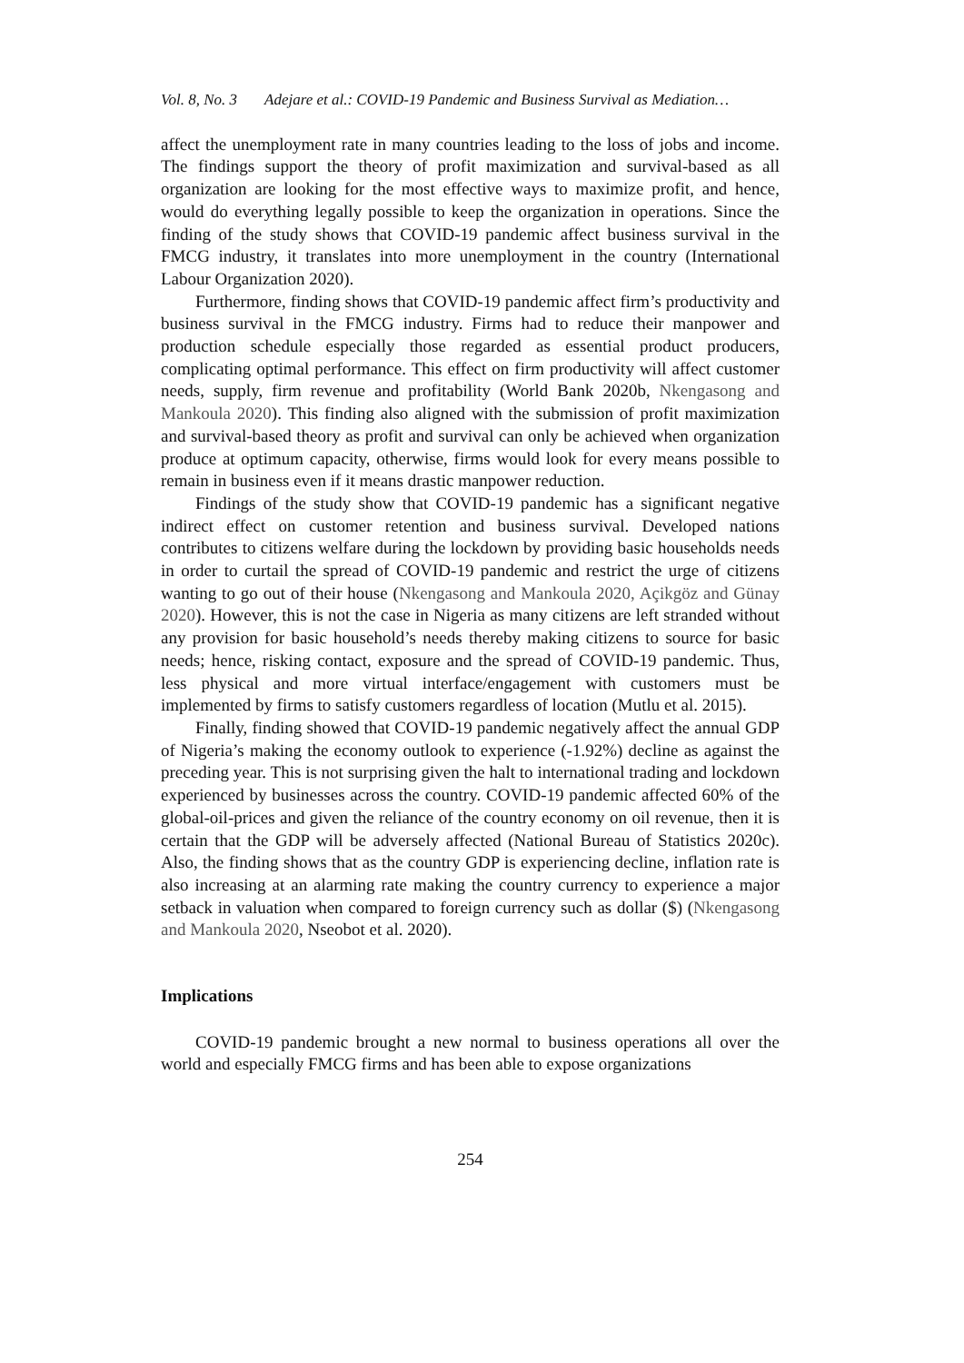Vol. 8, No. 3 Adejare et al.: COVID-19 Pandemic and Business Survival as Mediation…
affect the unemployment rate in many countries leading to the loss of jobs and income. The findings support the theory of profit maximization and survival-based as all organization are looking for the most effective ways to maximize profit, and hence, would do everything legally possible to keep the organization in operations. Since the finding of the study shows that COVID-19 pandemic affect business survival in the FMCG industry, it translates into more unemployment in the country (International Labour Organization 2020).
Furthermore, finding shows that COVID-19 pandemic affect firm’s productivity and business survival in the FMCG industry. Firms had to reduce their manpower and production schedule especially those regarded as essential product producers, complicating optimal performance. This effect on firm productivity will affect customer needs, supply, firm revenue and profitability (World Bank 2020b, Nkengasong and Mankoula 2020). This finding also aligned with the submission of profit maximization and survival-based theory as profit and survival can only be achieved when organization produce at optimum capacity, otherwise, firms would look for every means possible to remain in business even if it means drastic manpower reduction.
Findings of the study show that COVID-19 pandemic has a significant negative indirect effect on customer retention and business survival. Developed nations contributes to citizens welfare during the lockdown by providing basic households needs in order to curtail the spread of COVID-19 pandemic and restrict the urge of citizens wanting to go out of their house (Nkengasong and Mankoula 2020, Açikgöz and Günay 2020). However, this is not the case in Nigeria as many citizens are left stranded without any provision for basic household’s needs thereby making citizens to source for basic needs; hence, risking contact, exposure and the spread of COVID-19 pandemic. Thus, less physical and more virtual interface/engagement with customers must be implemented by firms to satisfy customers regardless of location (Mutlu et al. 2015).
Finally, finding showed that COVID-19 pandemic negatively affect the annual GDP of Nigeria’s making the economy outlook to experience (-1.92%) decline as against the preceding year. This is not surprising given the halt to international trading and lockdown experienced by businesses across the country. COVID-19 pandemic affected 60% of the global-oil-prices and given the reliance of the country economy on oil revenue, then it is certain that the GDP will be adversely affected (National Bureau of Statistics 2020c). Also, the finding shows that as the country GDP is experiencing decline, inflation rate is also increasing at an alarming rate making the country currency to experience a major setback in valuation when compared to foreign currency such as dollar ($) (Nkengasong and Mankoula 2020, Nseobot et al. 2020).
Implications
COVID-19 pandemic brought a new normal to business operations all over the world and especially FMCG firms and has been able to expose organizations
254